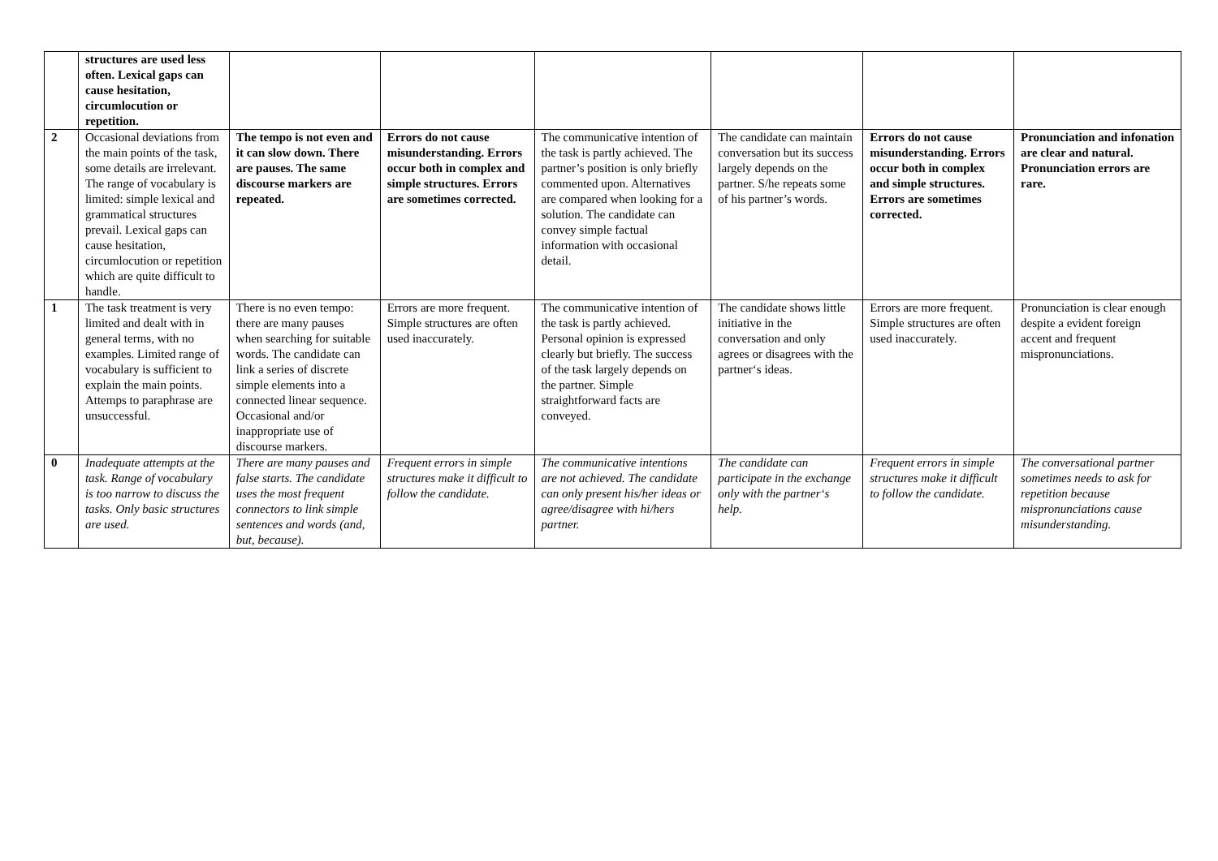| | structures are used less often. Lexical gaps can cause hesitation, circumlocution or repetition. | | | | | | |
| 2 | Occasional deviations from the main points of the task, some details are irrelevant. The range of vocabulary is limited: simple lexical and grammatical structures prevail. Lexical gaps can cause hesitation, circumlocution or repetition which are quite difficult to handle. | The tempo is not even and it can slow down. There are pauses. The same discourse markers are repeated. | Errors do not cause misunderstanding. Errors occur both in complex and simple structures. Errors are sometimes corrected. | The communicative intention of the task is partly achieved. The partner’s position is only briefly commented upon. Alternatives are compared when looking for a solution. The candidate can convey simple factual information with occasional detail. | The candidate can maintain conversation but its success largely depends on the partner. S/he repeats some of his partner’s words. | Errors do not cause misunderstanding. Errors occur both in complex and simple structures. Errors are sometimes corrected. | Pronunciation and infonation are clear and natural. Pronunciation errors are rare. |
| 1 | The task treatment is very limited and dealt with in general terms, with no examples. Limited range of vocabulary is sufficient to explain the main points. Attemps to paraphrase are unsuccessful. | There is no even tempo: there are many pauses when searching for suitable words. The candidate can link a series of discrete simple elements into a connected linear sequence. Occasional and/or inappropriate use of discourse markers. | Errors are more frequent. Simple structures are often used inaccurately. | The communicative intention of the task is partly achieved. Personal opinion is expressed clearly but briefly. The success of the task largely depends on the partner. Simple straightforward facts are conveyed. | The candidate shows little initiative in the conversation and only agrees or disagrees with the partner‘s ideas. | Errors are more frequent. Simple structures are often used inaccurately. | Pronunciation is clear enough despite a evident foreign accent and frequent mispronunciations. |
| 0 | Inadequate attempts at the task. Range of vocabulary is too narrow to discuss the tasks. Only basic structures are used. | There are many pauses and false starts. The candidate uses the most frequent connectors to link simple sentences and words (and, but, because). | Frequent errors in simple structures make it difficult to follow the candidate. | The communicative intentions are not achieved. The candidate can only present his/her ideas or agree/disagree with hi/hers partner. | The candidate can participate in the exchange only with the partner‘s help. | Frequent errors in simple structures make it difficult to follow the candidate. | The conversational partner sometimes needs to ask for repetition because mispronunciations cause misunderstanding. |